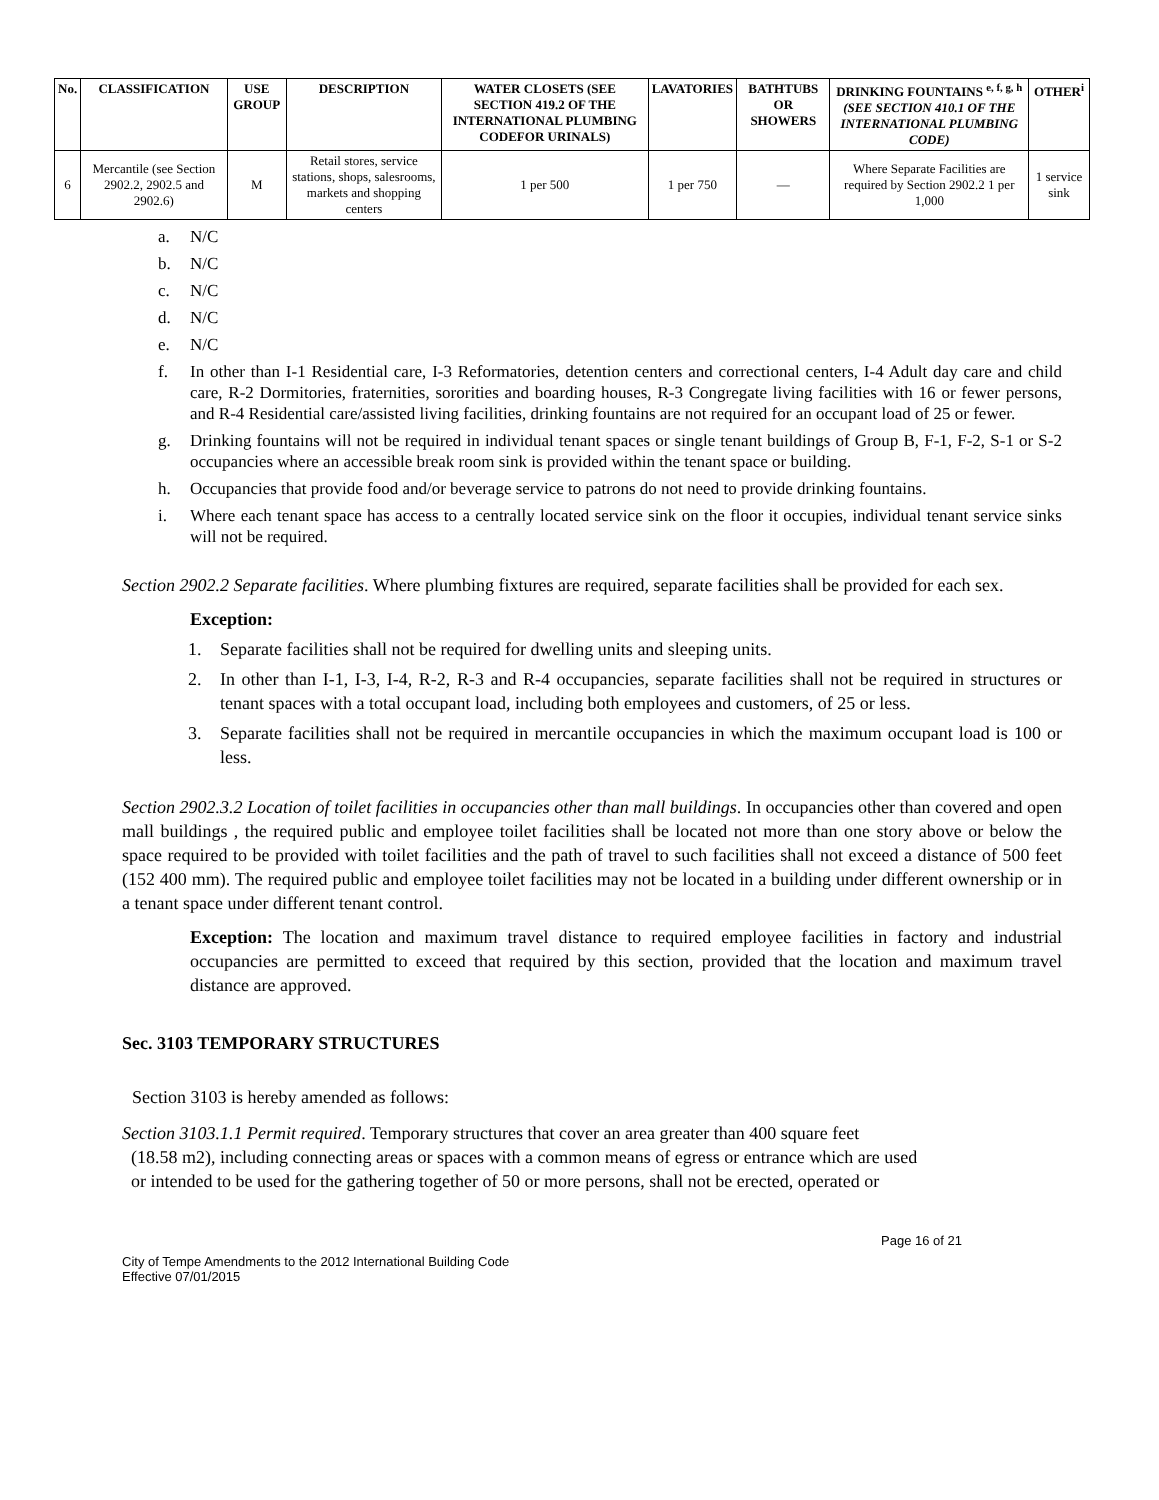| No. | CLASSIFICATION | USE GROUP | DESCRIPTION | WATER CLOSETS (SEE SECTION 419.2 OF THE INTERNATIONAL PLUMBING CODEFOR URINALS) | LAVATORIES | BATHTUBS OR SHOWERS | DRINKING FOUNTAINS <sup>e, f, g, h</sup> (SEE SECTION 410.1 OF THE INTERNATIONAL PLUMBING CODE) | OTHER<sup>i</sup> |
| --- | --- | --- | --- | --- | --- | --- | --- | --- |
| 6 | Mercantile (see Section 2902.2, 2902.5 and 2902.6) | M | Retail stores, service stations, shops, salesrooms, markets and shopping centers | 1 per 500 | 1 per 750 | — | Where Separate Facilities are required by Section 2902.2 1 per 1,000 | 1 service sink |
a. N/C
b. N/C
c. N/C
d. N/C
e. N/C
f. In other than I-1 Residential care, I-3 Reformatories, detention centers and correctional centers, I-4 Adult day care and child care, R-2 Dormitories, fraternities, sororities and boarding houses, R-3 Congregate living facilities with 16 or fewer persons, and R-4 Residential care/assisted living facilities, drinking fountains are not required for an occupant load of 25 or fewer.
g. Drinking fountains will not be required in individual tenant spaces or single tenant buildings of Group B, F-1, F-2, S-1 or S-2 occupancies where an accessible break room sink is provided within the tenant space or building.
h. Occupancies that provide food and/or beverage service to patrons do not need to provide drinking fountains.
i. Where each tenant space has access to a centrally located service sink on the floor it occupies, individual tenant service sinks will not be required.
Section 2902.2 Separate facilities. Where plumbing fixtures are required, separate facilities shall be provided for each sex.
Exception:
1. Separate facilities shall not be required for dwelling units and sleeping units.
2. In other than I-1, I-3, I-4, R-2, R-3 and R-4 occupancies, separate facilities shall not be required in structures or tenant spaces with a total occupant load, including both employees and customers, of 25 or less.
3. Separate facilities shall not be required in mercantile occupancies in which the maximum occupant load is 100 or less.
Section 2902.3.2 Location of toilet facilities in occupancies other than mall buildings. In occupancies other than covered and open mall buildings , the required public and employee toilet facilities shall be located not more than one story above or below the space required to be provided with toilet facilities and the path of travel to such facilities shall not exceed a distance of 500 feet (152 400 mm). The required public and employee toilet facilities may not be located in a building under different ownership or in a tenant space under different tenant control.
Exception: The location and maximum travel distance to required employee facilities in factory and industrial occupancies are permitted to exceed that required by this section, provided that the location and maximum travel distance are approved.
Sec. 3103 TEMPORARY STRUCTURES
Section 3103 is hereby amended as follows:
Section 3103.1.1 Permit required. Temporary structures that cover an area greater than 400 square feet
(18.58 m2), including connecting areas or spaces with a common means of egress or entrance which are used
or intended to be used for the gathering together of 50 or more persons, shall not be erected, operated or
Page 16 of 21
City of Tempe Amendments to the 2012 International Building Code
Effective 07/01/2015